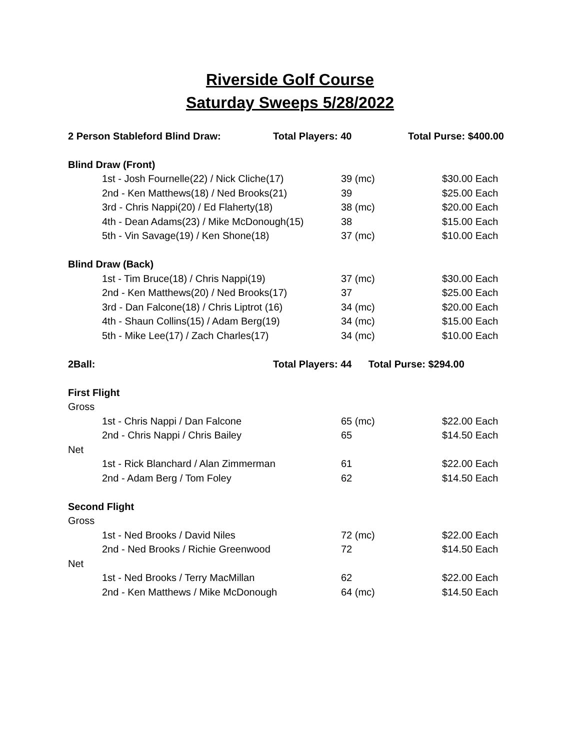Riverside Golf Course
Saturday Sweeps 5/28/2022
| 2 Person Stableford Blind Draw: | Total Players: 40 | | Total Purse: $400.00 |
| Blind Draw (Front) | | | |
| 1st - Josh Fournelle(22) / Nick Cliche(17) | | 39 (mc) | $30.00 Each |
| 2nd - Ken Matthews(18) / Ned Brooks(21) | | 39 | $25.00 Each |
| 3rd - Chris Nappi(20) / Ed Flaherty(18) | | 38 (mc) | $20.00 Each |
| 4th - Dean Adams(23) / Mike McDonough(15) | | 38 | $15.00 Each |
| 5th - Vin Savage(19) / Ken Shone(18) | | 37 (mc) | $10.00 Each |
| Blind Draw (Back) | | | |
| 1st - Tim Bruce(18) / Chris Nappi(19) | | 37 (mc) | $30.00 Each |
| 2nd - Ken Matthews(20) / Ned Brooks(17) | | 37 | $25.00 Each |
| 3rd - Dan Falcone(18) / Chris Liptrot (16) | | 34 (mc) | $20.00 Each |
| 4th - Shaun Collins(15) / Adam Berg(19) | | 34 (mc) | $15.00 Each |
| 5th - Mike Lee(17) / Zach Charles(17) | | 34 (mc) | $10.00 Each |
| 2Ball: | Total Players: 44 Total Purse: $294.00 | | |
| First Flight | | | |
| Gross | | | |
| 1st - Chris Nappi / Dan Falcone | | 65 (mc) | $22.00 Each |
| 2nd - Chris Nappi / Chris Bailey | | 65 | $14.50 Each |
| Net | | | |
| 1st - Rick Blanchard / Alan Zimmerman | | 61 | $22.00 Each |
| 2nd - Adam Berg / Tom Foley | | 62 | $14.50 Each |
| Second Flight | | | |
| Gross | | | |
| 1st - Ned Brooks / David Niles | | 72 (mc) | $22.00 Each |
| 2nd - Ned Brooks / Richie Greenwood | | 72 | $14.50 Each |
| Net | | | |
| 1st - Ned Brooks / Terry MacMillan | | 62 | $22.00 Each |
| 2nd - Ken Matthews / Mike McDonough | | 64 (mc) | $14.50 Each |